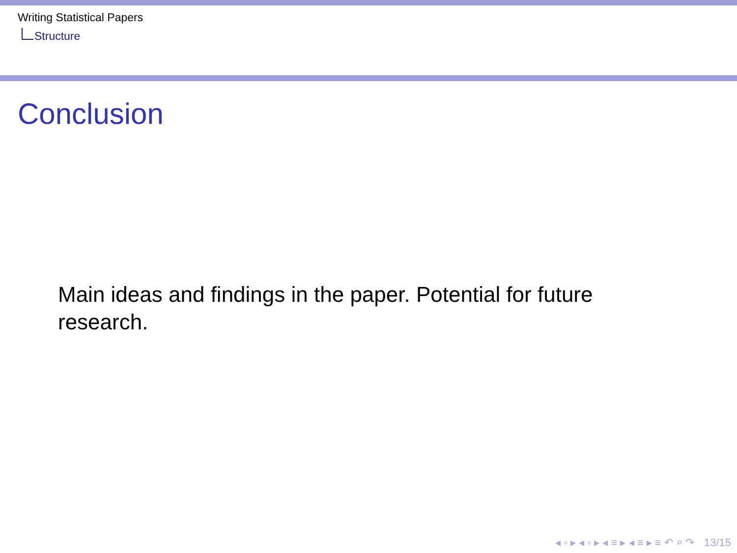Writing Statistical Papers
Structure
Conclusion
Main ideas and findings in the paper. Potential for future research.
◂ ▫ ▸ ◂ ▫ ▸ ◂ ≡ ▸ ◂ ≡ ▸ ≡ ↶ ⌕ ↷ 13/15